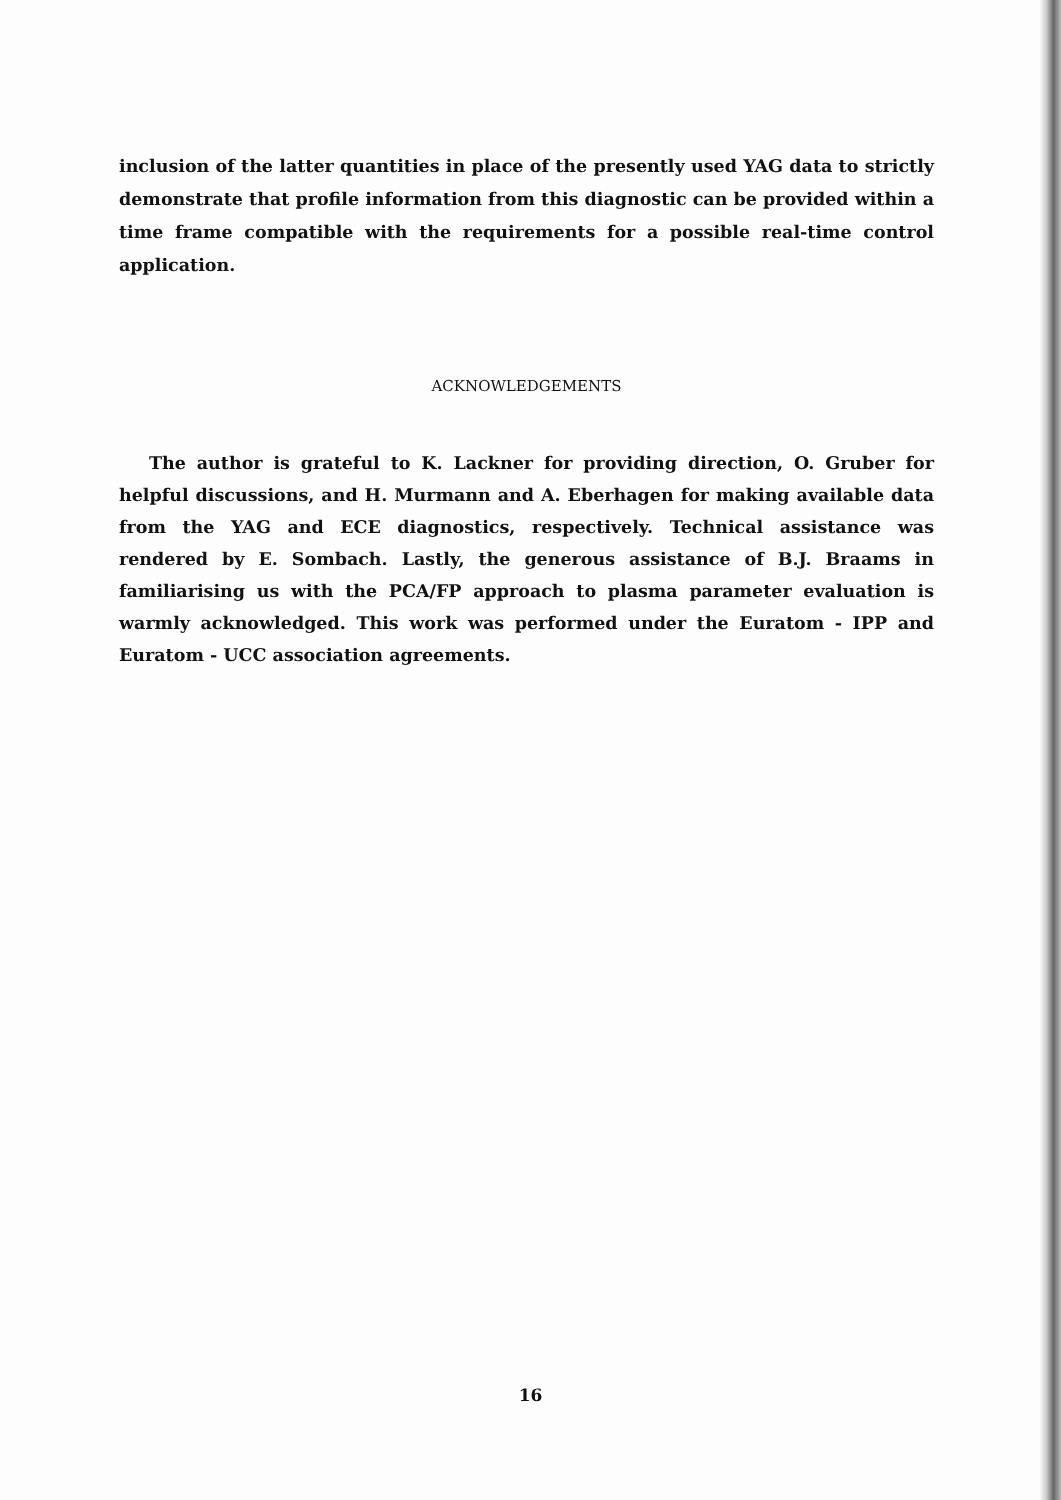inclusion of the latter quantities in place of the presently used YAG data to strictly demonstrate that profile information from this diagnostic can be provided within a time frame compatible with the requirements for a possible real-time control application.
ACKNOWLEDGEMENTS
The author is grateful to K. Lackner for providing direction, O. Gruber for helpful discussions, and H. Murmann and A. Eberhagen for making available data from the YAG and ECE diagnostics, respectively. Technical assistance was rendered by E. Sombach. Lastly, the generous assistance of B.J. Braams in familiarising us with the PCA/FP approach to plasma parameter evaluation is warmly acknowledged. This work was performed under the Euratom - IPP and Euratom - UCC association agreements.
16